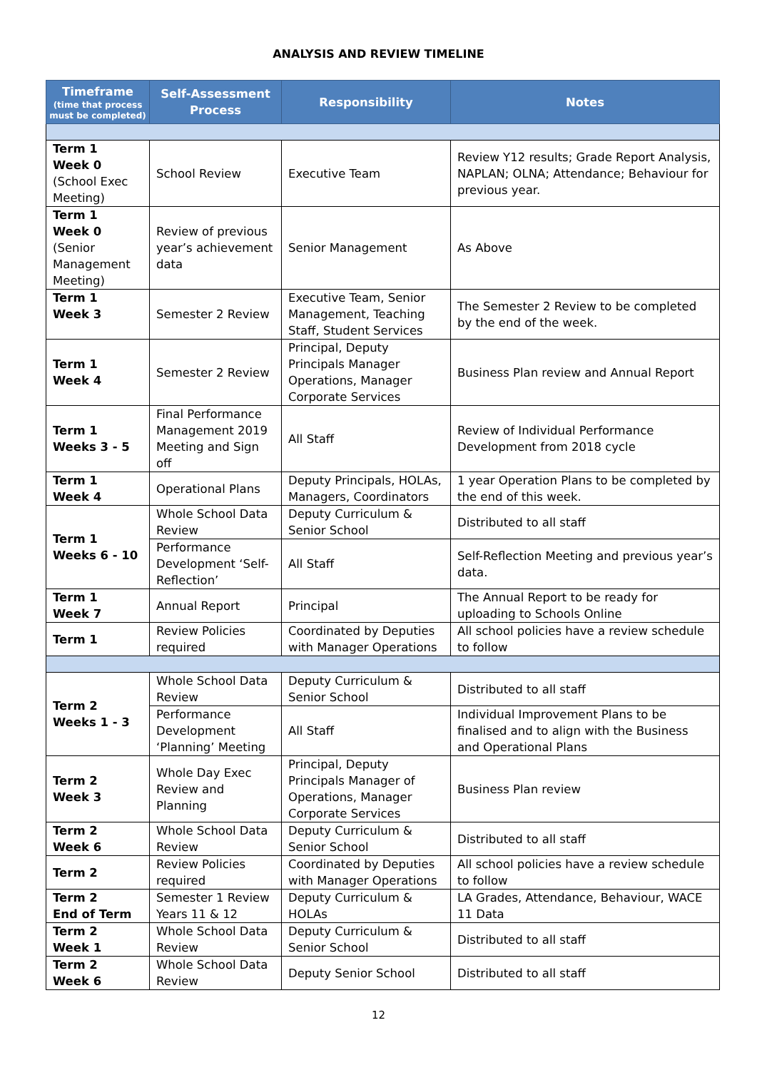ANALYSIS AND REVIEW TIMELINE
| Timeframe (time that process must be completed) | Self-Assessment Process | Responsibility | Notes |
| --- | --- | --- | --- |
| Term 1 Week 0 (School Exec Meeting) | School Review | Executive Team | Review Y12 results; Grade Report Analysis, NAPLAN; OLNA; Attendance; Behaviour for previous year. |
| Term 1 Week 0 (Senior Management Meeting) | Review of previous year’s achievement data | Senior Management | As Above |
| Term 1 Week 3 | Semester 2 Review | Executive Team, Senior Management, Teaching Staff, Student Services | The Semester 2 Review to be completed by the end of the week. |
| Term 1 Week 4 | Semester 2 Review | Principal, Deputy Principals Manager Operations, Manager Corporate Services | Business Plan review and Annual Report |
| Term 1 Weeks 3 - 5 | Final Performance Management 2019 Meeting and Sign off | All Staff | Review of Individual Performance Development from 2018 cycle |
| Term 1 Week 4 | Operational Plans | Deputy Principals, HOLAs, Managers, Coordinators | 1 year Operation Plans to be completed by the end of this week. |
| Term 1 Weeks 6 - 10 | Whole School Data Review | Deputy Curriculum & Senior School | Distributed to all staff |
| | Performance Development ‘Self-Reflection’ | All Staff | Self-Reflection Meeting and previous year’s data. |
| Term 1 Week 7 | Annual Report | Principal | The Annual Report to be ready for uploading to Schools Online |
| Term 1 | Review Policies required | Coordinated by Deputies with Manager Operations | All school policies have a review schedule to follow |
| Term 2 Weeks 1 - 3 | Whole School Data Review | Deputy Curriculum & Senior School | Distributed to all staff |
| | Performance Development ‘Planning’ Meeting | All Staff | Individual Improvement Plans to be finalised and to align with the Business and Operational Plans |
| Term 2 Week 3 | Whole Day Exec Review and Planning | Principal, Deputy Principals Manager of Operations, Manager Corporate Services | Business Plan review |
| Term 2 Week 6 | Whole School Data Review | Deputy Curriculum & Senior School | Distributed to all staff |
| Term 2 | Review Policies required | Coordinated by Deputies with Manager Operations | All school policies have a review schedule to follow |
| Term 2 End of Term | Semester 1 Review Years 11 & 12 | Deputy Curriculum & HOLAs | LA Grades, Attendance, Behaviour, WACE 11 Data |
| Term 2 Week 1 | Whole School Data Review | Deputy Curriculum & Senior School | Distributed to all staff |
| Term 2 Week 6 | Whole School Data Review | Deputy Senior School | Distributed to all staff |
12